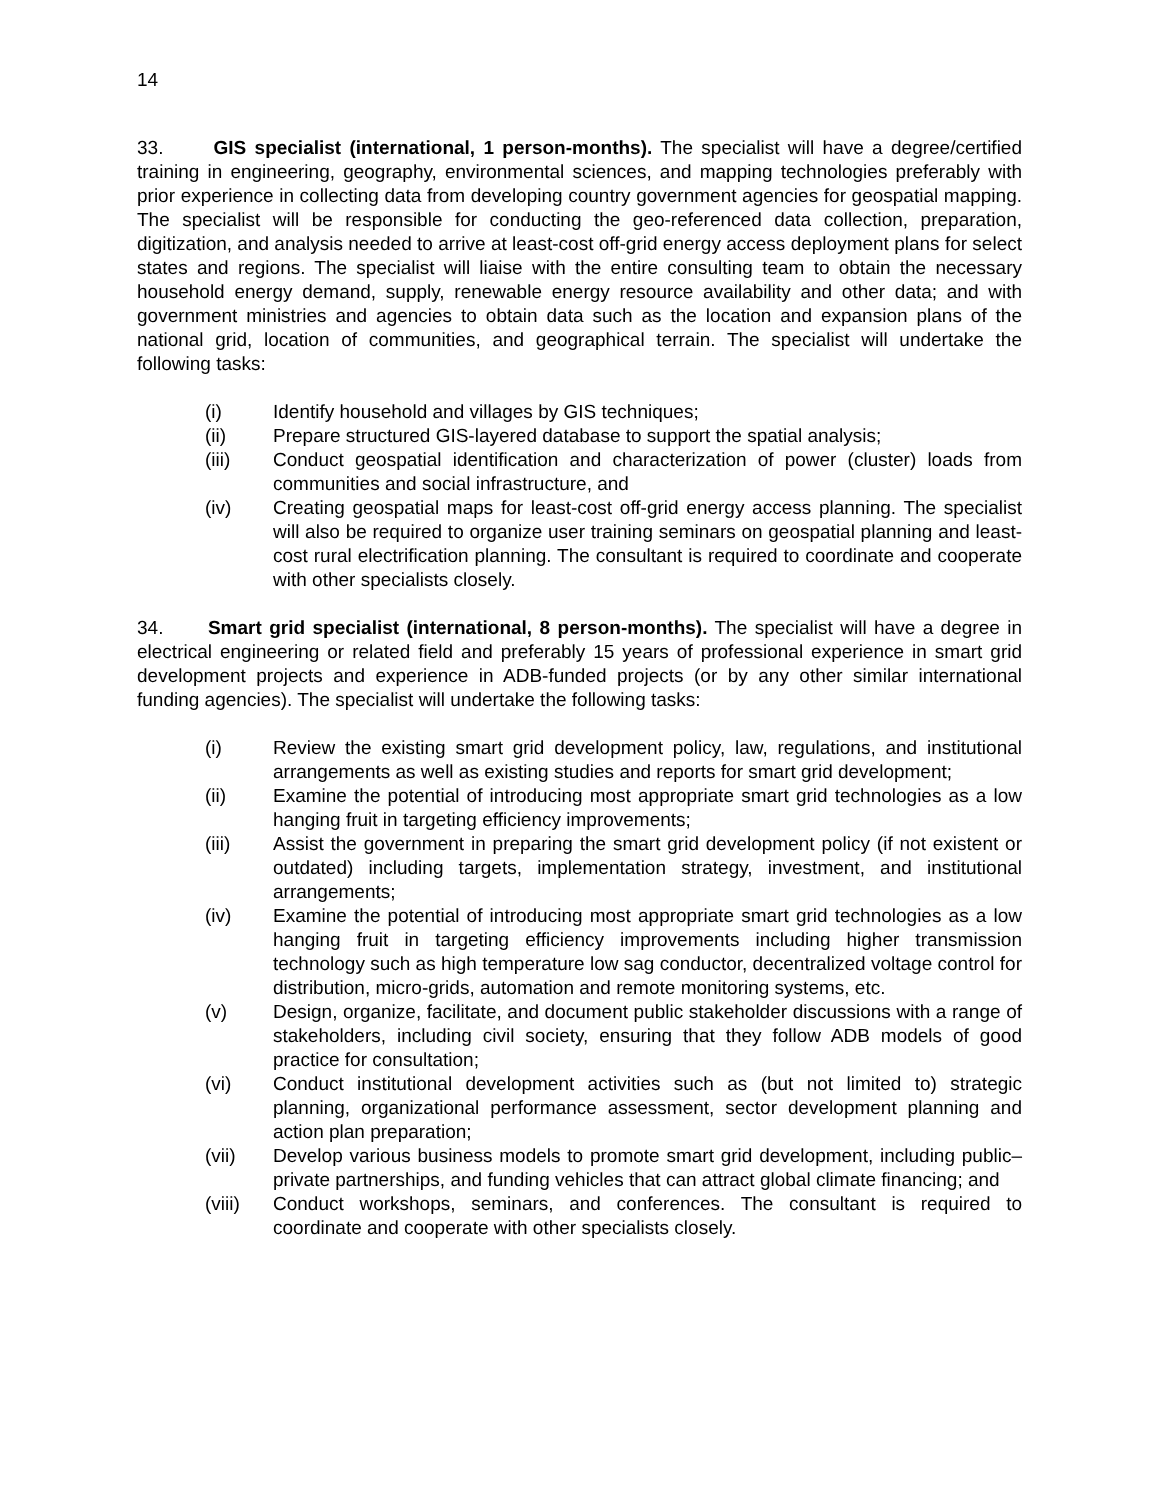14
33. GIS specialist (international, 1 person-months). The specialist will have a degree/certified training in engineering, geography, environmental sciences, and mapping technologies preferably with prior experience in collecting data from developing country government agencies for geospatial mapping. The specialist will be responsible for conducting the geo-referenced data collection, preparation, digitization, and analysis needed to arrive at least-cost off-grid energy access deployment plans for select states and regions. The specialist will liaise with the entire consulting team to obtain the necessary household energy demand, supply, renewable energy resource availability and other data; and with government ministries and agencies to obtain data such as the location and expansion plans of the national grid, location of communities, and geographical terrain. The specialist will undertake the following tasks:
(i) Identify household and villages by GIS techniques;
(ii) Prepare structured GIS-layered database to support the spatial analysis;
(iii) Conduct geospatial identification and characterization of power (cluster) loads from communities and social infrastructure, and
(iv) Creating geospatial maps for least-cost off-grid energy access planning. The specialist will also be required to organize user training seminars on geospatial planning and least-cost rural electrification planning. The consultant is required to coordinate and cooperate with other specialists closely.
34. Smart grid specialist (international, 8 person-months). The specialist will have a degree in electrical engineering or related field and preferably 15 years of professional experience in smart grid development projects and experience in ADB-funded projects (or by any other similar international funding agencies). The specialist will undertake the following tasks:
(i) Review the existing smart grid development policy, law, regulations, and institutional arrangements as well as existing studies and reports for smart grid development;
(ii) Examine the potential of introducing most appropriate smart grid technologies as a low hanging fruit in targeting efficiency improvements;
(iii) Assist the government in preparing the smart grid development policy (if not existent or outdated) including targets, implementation strategy, investment, and institutional arrangements;
(iv) Examine the potential of introducing most appropriate smart grid technologies as a low hanging fruit in targeting efficiency improvements including higher transmission technology such as high temperature low sag conductor, decentralized voltage control for distribution, micro-grids, automation and remote monitoring systems, etc.
(v) Design, organize, facilitate, and document public stakeholder discussions with a range of stakeholders, including civil society, ensuring that they follow ADB models of good practice for consultation;
(vi) Conduct institutional development activities such as (but not limited to) strategic planning, organizational performance assessment, sector development planning and action plan preparation;
(vii) Develop various business models to promote smart grid development, including public–private partnerships, and funding vehicles that can attract global climate financing; and
(viii) Conduct workshops, seminars, and conferences. The consultant is required to coordinate and cooperate with other specialists closely.